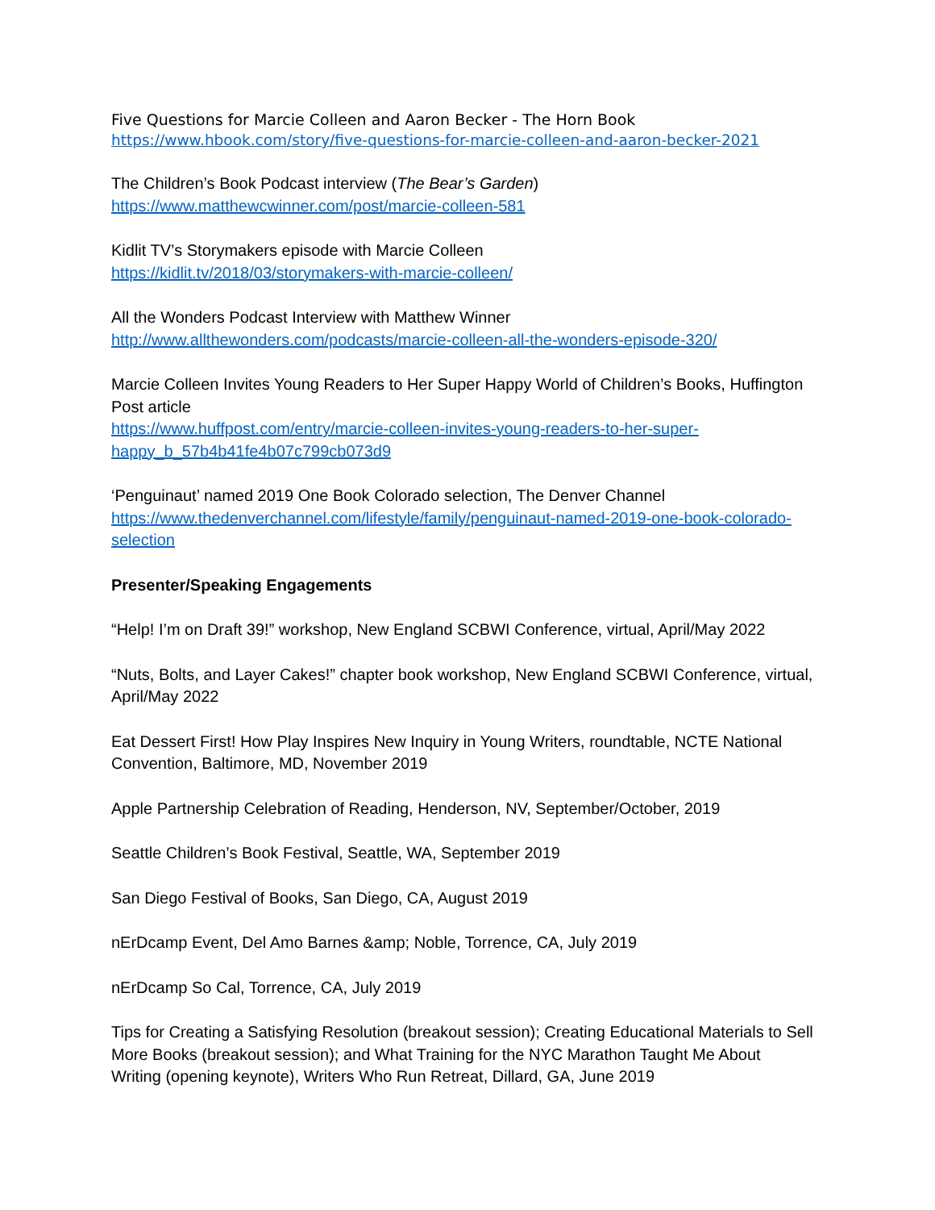Five Questions for Marcie Colleen and Aaron Becker - The Horn Book
https://www.hbook.com/story/five-questions-for-marcie-colleen-and-aaron-becker-2021
The Children’s Book Podcast interview (The Bear’s Garden)
https://www.matthewcwinner.com/post/marcie-colleen-581
Kidlit TV’s Storymakers episode with Marcie Colleen
https://kidlit.tv/2018/03/storymakers-with-marcie-colleen/
All the Wonders Podcast Interview with Matthew Winner
http://www.allthewonders.com/podcasts/marcie-colleen-all-the-wonders-episode-320/
Marcie Colleen Invites Young Readers to Her Super Happy World of Children’s Books, Huffington Post article
https://www.huffpost.com/entry/marcie-colleen-invites-young-readers-to-her-super-happy_b_57b4b41fe4b07c799cb073d9
‘Penguinaut’ named 2019 One Book Colorado selection, The Denver Channel
https://www.thedenverchannel.com/lifestyle/family/penguinaut-named-2019-one-book-colorado-selection
Presenter/Speaking Engagements
“Help! I’m on Draft 39!” workshop, New England SCBWI Conference, virtual, April/May 2022
“Nuts, Bolts, and Layer Cakes!” chapter book workshop, New England SCBWI Conference, virtual, April/May 2022
Eat Dessert First! How Play Inspires New Inquiry in Young Writers, roundtable, NCTE National Convention, Baltimore, MD, November 2019
Apple Partnership Celebration of Reading, Henderson, NV, September/October, 2019
Seattle Children’s Book Festival, Seattle, WA, September 2019
San Diego Festival of Books, San Diego, CA, August 2019
nErDcamp Event, Del Amo Barnes &amp; Noble, Torrence, CA, July 2019
nErDcamp So Cal, Torrence, CA, July 2019
Tips for Creating a Satisfying Resolution (breakout session); Creating Educational Materials to Sell More Books (breakout session); and What Training for the NYC Marathon Taught Me About Writing (opening keynote), Writers Who Run Retreat, Dillard, GA, June 2019